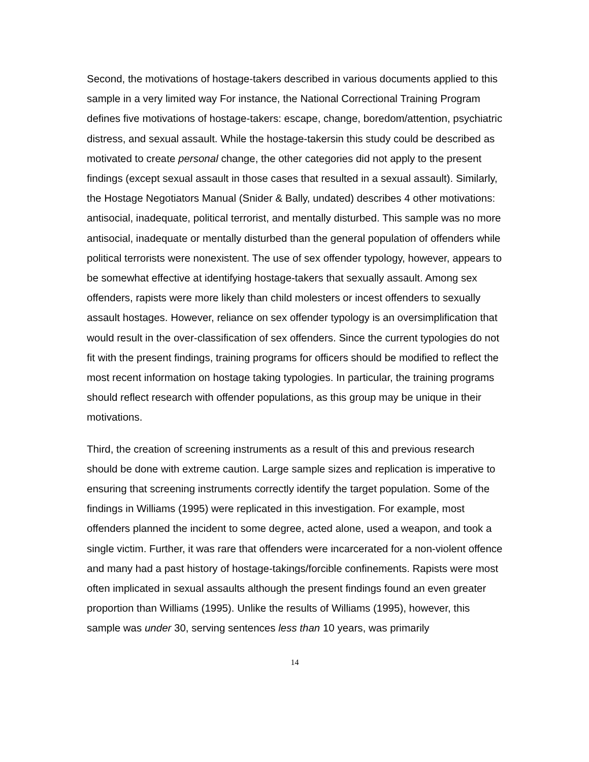Second, the motivations of hostage-takers described in various documents applied to this sample in a very limited way For instance, the National Correctional Training Program defines five motivations of hostage-takers: escape, change, boredom/attention, psychiatric distress, and sexual assault. While the hostage-takersin this study could be described as motivated to create personal change, the other categories did not apply to the present findings (except sexual assault in those cases that resulted in a sexual assault). Similarly, the Hostage Negotiators Manual (Snider & Bally, undated) describes 4 other motivations: antisocial, inadequate, political terrorist, and mentally disturbed. This sample was no more antisocial, inadequate or mentally disturbed than the general population of offenders while political terrorists were nonexistent. The use of sex offender typology, however, appears to be somewhat effective at identifying hostage-takers that sexually assault. Among sex offenders, rapists were more likely than child molesters or incest offenders to sexually assault hostages. However, reliance on sex offender typology is an oversimplification that would result in the over-classification of sex offenders. Since the current typologies do not fit with the present findings, training programs for officers should be modified to reflect the most recent information on hostage taking typologies. In particular, the training programs should reflect research with offender populations, as this group may be unique in their motivations.
Third, the creation of screening instruments as a result of this and previous research should be done with extreme caution. Large sample sizes and replication is imperative to ensuring that screening instruments correctly identify the target population. Some of the findings in Williams (1995) were replicated in this investigation. For example, most offenders planned the incident to some degree, acted alone, used a weapon, and took a single victim. Further, it was rare that offenders were incarcerated for a non-violent offence and many had a past history of hostage-takings/forcible confinements. Rapists were most often implicated in sexual assaults although the present findings found an even greater proportion than Williams (1995). Unlike the results of Williams (1995), however, this sample was under 30, serving sentences less than 10 years, was primarily
14